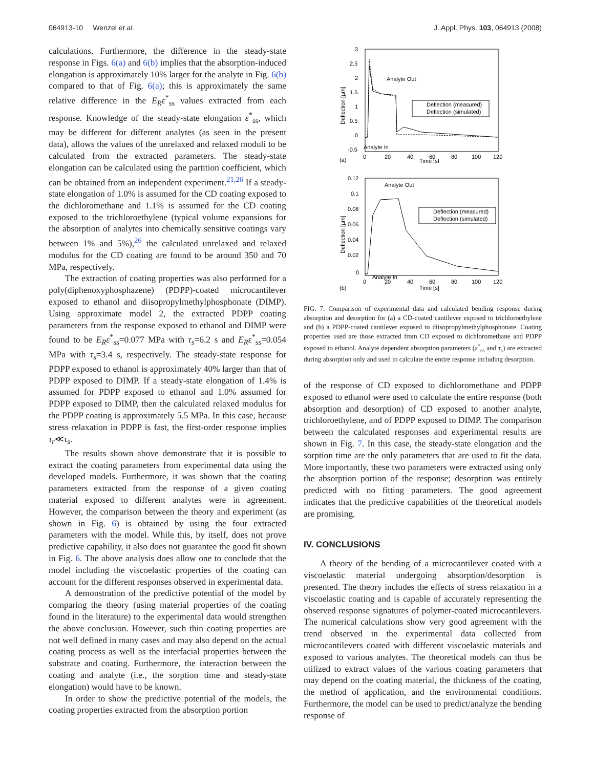064913-10 Wenzel et al. J. Appl. Phys. 103, 064913 (2008)
calculations. Furthermore, the difference in the steady-state response in Figs. 6(a) and 6(b) implies that the absorption-induced elongation is approximately 10% larger for the analyte in Fig. 6(b) compared to that of Fig. 6(a); this is approximately the same relative difference in the E<sub>R</sub>ε<sup>*</sup><sub>ss</sub> values extracted from each response. Knowledge of the steady-state elongation ε<sup>*</sup><sub>ss</sub>, which may be different for different analytes (as seen in the present data), allows the values of the unrelaxed and relaxed moduli to be calculated from the extracted parameters. The steady-state elongation can be calculated using the partition coefficient, which can be obtained from an independent experiment.<sup>21,26</sup> If a steady-state elongation of 1.0% is assumed for the CD coating exposed to the dichloromethane and 1.1% is assumed for the CD coating exposed to the trichloroethylene (typical volume expansions for the absorption of analytes into chemically sensitive coatings vary between 1% and 5%),<sup>26</sup> the calculated unrelaxed and relaxed modulus for the CD coating are found to be around 350 and 70 MPa, respectively.
The extraction of coating properties was also performed for a poly(diphenoxyphosphazene) (PDPP)-coated microcantilever exposed to ethanol and diisopropylmethylphosphonate (DIMP). Using approximate model 2, the extracted PDPP coating parameters from the response exposed to ethanol and DIMP were found to be E<sub>R</sub>ε<sup>*</sup><sub>ss</sub>=0.077 MPa with τ<sub>s</sub>=6.2 s and E<sub>R</sub>ε<sup>*</sup><sub>ss</sub>=0.054 MPa with τ<sub>s</sub>=3.4 s, respectively. The steady-state response for PDPP exposed to ethanol is approximately 40% larger than that of PDPP exposed to DIMP. If a steady-state elongation of 1.4% is assumed for PDPP exposed to ethanol and 1.0% assumed for PDPP exposed to DIMP, then the calculated relaxed modulus for the PDPP coating is approximately 5.5 MPa. In this case, because stress relaxation in PDPP is fast, the first-order response implies τ<sub>r</sub>≪τ<sub>s</sub>.
The results shown above demonstrate that it is possible to extract the coating parameters from experimental data using the developed models. Furthermore, it was shown that the coating parameters extracted from the response of a given coating material exposed to different analytes were in agreement. However, the comparison between the theory and experiment (as shown in Fig. 6) is obtained by using the four extracted parameters with the model. While this, by itself, does not prove predictive capability, it also does not guarantee the good fit shown in Fig. 6. The above analysis does allow one to conclude that the model including the viscoelastic properties of the coating can account for the different responses observed in experimental data.
A demonstration of the predictive potential of the model by comparing the theory (using material properties of the coating found in the literature) to the experimental data would strengthen the above conclusion. However, such thin coating properties are not well defined in many cases and may also depend on the actual coating process as well as the interfacial properties between the substrate and coating. Furthermore, the interaction between the coating and analyte (i.e., the sorption time and steady-state elongation) would have to be known.
In order to show the predictive potential of the models, the coating properties extracted from the absorption portion
3
2.5
2
1.5
1
0.5
0
-0.5
0
20
40
60
80
100
120
Time [s]
(a)
Deflection [µm]
Analyte Out
Analyte In
Deflection (measured)
Deflection (simulated)
0.12
0.1
0.08
0.06
0.04
0.02
0
0
20
40
60
80
100
120
Time [s]
(b)
Deflection [µm]
Analyte Out
Analyte In
Deflection (measured)
Deflection (simulated)
FIG. 7. Comparison of experimental data and calculated bending response during absorption and desorption for (a) a CD-coated cantilever exposed to trichloroethylene and (b) a PDPP-coated cantilever exposed to diisopropylmethylphosphonate. Coating properties used are those extracted from CD exposed to dichloromethane and PDPP exposed to ethanol. Analyte dependent absorption parameters (ε<sup>*</sup><sub>ss</sub> and τ<sub>s</sub>) are extracted during absorption only and used to calculate the entire response including desorption.
of the response of CD exposed to dichloromethane and PDPP exposed to ethanol were used to calculate the entire response (both absorption and desorption) of CD exposed to another analyte, trichloroethylene, and of PDPP exposed to DIMP. The comparison between the calculated responses and experimental results are shown in Fig. 7. In this case, the steady-state elongation and the sorption time are the only parameters that are used to fit the data. More importantly, these two parameters were extracted using only the absorption portion of the response; desorption was entirely predicted with no fitting parameters. The good agreement indicates that the predictive capabilities of the theoretical models are promising.
IV. CONCLUSIONS
A theory of the bending of a microcantilever coated with a viscoelastic material undergoing absorption/desorption is presented. The theory includes the effects of stress relaxation in a viscoelastic coating and is capable of accurately representing the observed response signatures of polymer-coated microcantilevers. The numerical calculations show very good agreement with the trend observed in the experimental data collected from microcantilevers coated with different viscoelastic materials and exposed to various analytes. The theoretical models can thus be utilized to extract values of the various coating parameters that may depend on the coating material, the thickness of the coating, the method of application, and the environmental conditions. Furthermore, the model can be used to predict/analyze the bending response of